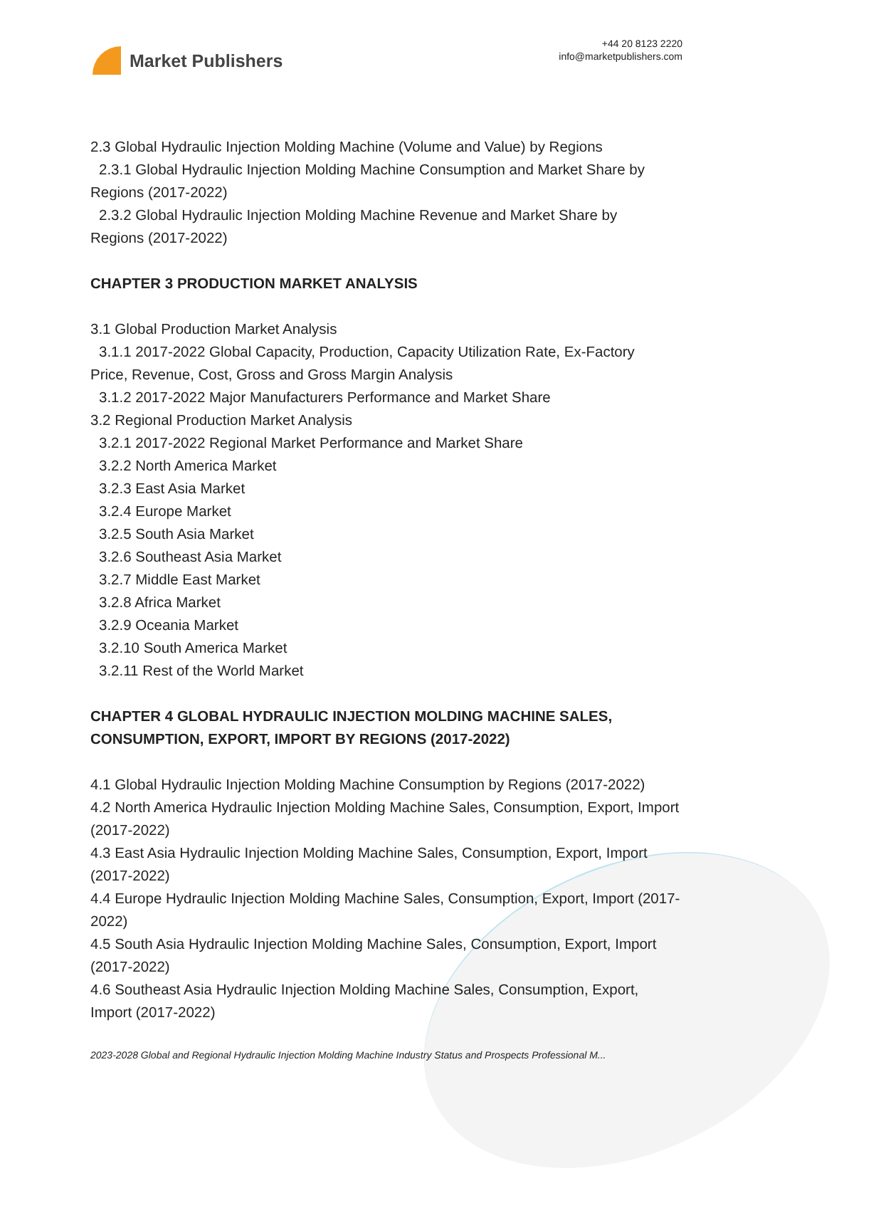Market Publishers
+44 20 8123 2220
info@marketpublishers.com
2.3 Global Hydraulic Injection Molding Machine (Volume and Value) by Regions
2.3.1 Global Hydraulic Injection Molding Machine Consumption and Market Share by
Regions (2017-2022)
2.3.2 Global Hydraulic Injection Molding Machine Revenue and Market Share by
Regions (2017-2022)
CHAPTER 3 PRODUCTION MARKET ANALYSIS
3.1 Global Production Market Analysis
3.1.1 2017-2022 Global Capacity, Production, Capacity Utilization Rate, Ex-Factory
Price, Revenue, Cost, Gross and Gross Margin Analysis
3.1.2 2017-2022 Major Manufacturers Performance and Market Share
3.2 Regional Production Market Analysis
3.2.1 2017-2022 Regional Market Performance and Market Share
3.2.2 North America Market
3.2.3 East Asia Market
3.2.4 Europe Market
3.2.5 South Asia Market
3.2.6 Southeast Asia Market
3.2.7 Middle East Market
3.2.8 Africa Market
3.2.9 Oceania Market
3.2.10 South America Market
3.2.11 Rest of the World Market
CHAPTER 4 GLOBAL HYDRAULIC INJECTION MOLDING MACHINE SALES, CONSUMPTION, EXPORT, IMPORT BY REGIONS (2017-2022)
4.1 Global Hydraulic Injection Molding Machine Consumption by Regions (2017-2022)
4.2 North America Hydraulic Injection Molding Machine Sales, Consumption, Export, Import (2017-2022)
4.3 East Asia Hydraulic Injection Molding Machine Sales, Consumption, Export, Import (2017-2022)
4.4 Europe Hydraulic Injection Molding Machine Sales, Consumption, Export, Import (2017-2022)
4.5 South Asia Hydraulic Injection Molding Machine Sales, Consumption, Export, Import (2017-2022)
4.6 Southeast Asia Hydraulic Injection Molding Machine Sales, Consumption, Export, Import (2017-2022)
2023-2028 Global and Regional Hydraulic Injection Molding Machine Industry Status and Prospects Professional M...